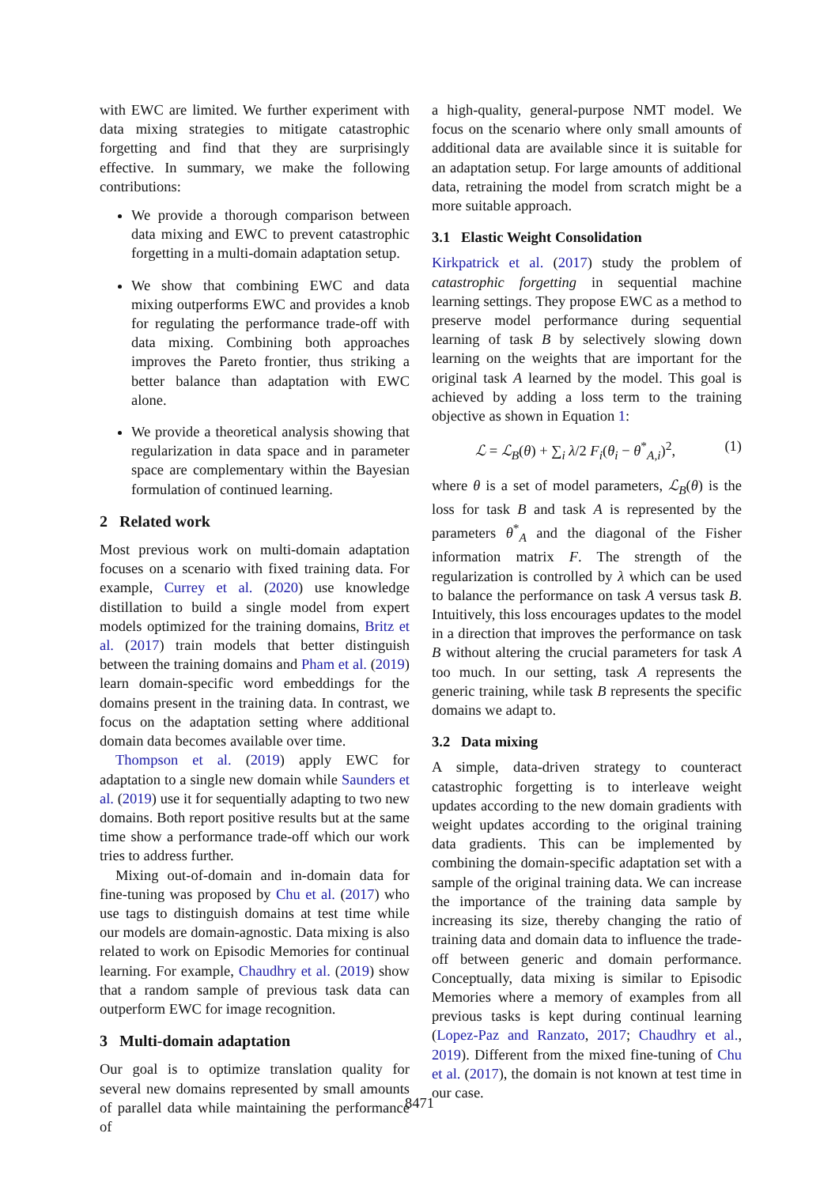with EWC are limited. We further experiment with data mixing strategies to mitigate catastrophic forgetting and find that they are surprisingly effective. In summary, we make the following contributions:
We provide a thorough comparison between data mixing and EWC to prevent catastrophic forgetting in a multi-domain adaptation setup.
We show that combining EWC and data mixing outperforms EWC and provides a knob for regulating the performance trade-off with data mixing. Combining both approaches improves the Pareto frontier, thus striking a better balance than adaptation with EWC alone.
We provide a theoretical analysis showing that regularization in data space and in parameter space are complementary within the Bayesian formulation of continued learning.
2 Related work
Most previous work on multi-domain adaptation focuses on a scenario with fixed training data. For example, Currey et al. (2020) use knowledge distillation to build a single model from expert models optimized for the training domains, Britz et al. (2017) train models that better distinguish between the training domains and Pham et al. (2019) learn domain-specific word embeddings for the domains present in the training data. In contrast, we focus on the adaptation setting where additional domain data becomes available over time.
Thompson et al. (2019) apply EWC for adaptation to a single new domain while Saunders et al. (2019) use it for sequentially adapting to two new domains. Both report positive results but at the same time show a performance trade-off which our work tries to address further.
Mixing out-of-domain and in-domain data for fine-tuning was proposed by Chu et al. (2017) who use tags to distinguish domains at test time while our models are domain-agnostic. Data mixing is also related to work on Episodic Memories for continual learning. For example, Chaudhry et al. (2019) show that a random sample of previous task data can outperform EWC for image recognition.
3 Multi-domain adaptation
Our goal is to optimize translation quality for several new domains represented by small amounts of parallel data while maintaining the performance of
a high-quality, general-purpose NMT model. We focus on the scenario where only small amounts of additional data are available since it is suitable for an adaptation setup. For large amounts of additional data, retraining the model from scratch might be a more suitable approach.
3.1 Elastic Weight Consolidation
Kirkpatrick et al. (2017) study the problem of catastrophic forgetting in sequential machine learning settings. They propose EWC as a method to preserve model performance during sequential learning of task B by selectively slowing down learning on the weights that are important for the original task A learned by the model. This goal is achieved by adding a loss term to the training objective as shown in Equation 1:
ℒ = ℒ<sub>B</sub>(θ) + ∑<sub>i</sub> λ/2 F<sub>i</sub>(θ<sub>i</sub> − θ<sup>*</sup><sub>A,i</sub>)<sup>2</sup>, (1)
where θ is a set of model parameters, ℒ<sub>B</sub>(θ) is the loss for task B and task A is represented by the parameters θ<sup>*</sup><sub>A</sub> and the diagonal of the Fisher information matrix F. The strength of the regularization is controlled by λ which can be used to balance the performance on task A versus task B. Intuitively, this loss encourages updates to the model in a direction that improves the performance on task B without altering the crucial parameters for task A too much. In our setting, task A represents the generic training, while task B represents the specific domains we adapt to.
3.2 Data mixing
A simple, data-driven strategy to counteract catastrophic forgetting is to interleave weight updates according to the new domain gradients with weight updates according to the original training data gradients. This can be implemented by combining the domain-specific adaptation set with a sample of the original training data. We can increase the importance of the training data sample by increasing its size, thereby changing the ratio of training data and domain data to influence the trade-off between generic and domain performance. Conceptually, data mixing is similar to Episodic Memories where a memory of examples from all previous tasks is kept during continual learning (Lopez-Paz and Ranzato, 2017; Chaudhry et al., 2019). Different from the mixed fine-tuning of Chu et al. (2017), the domain is not known at test time in our case.
8471